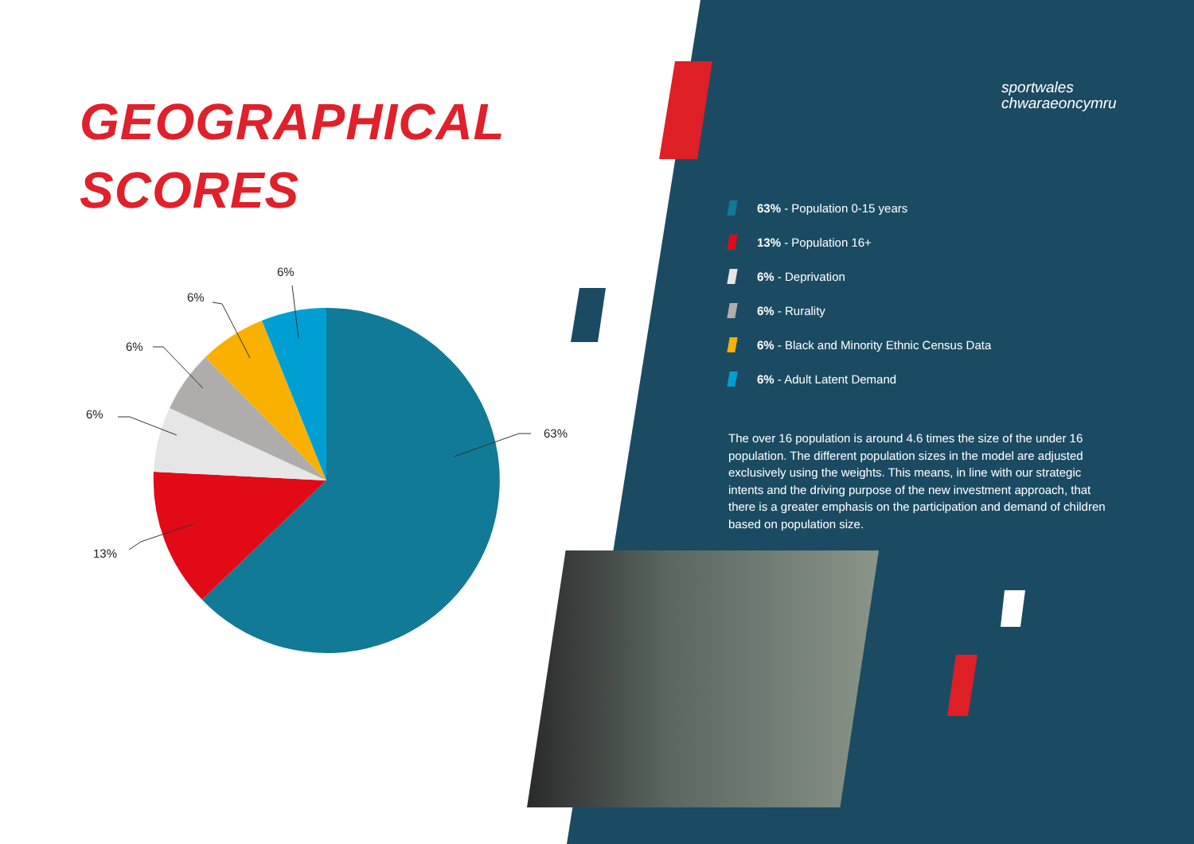GEOGRAPHICAL
SCORES
sportwales
chwaraeoncymru
63%
13%
6%
6%
6%
6%
63% - Population 0-15 years
13% - Population 16+
6% - Deprivation
6% - Rurality
6% - Black and Minority Ethnic Census Data
6% - Adult Latent Demand
The over 16 population is around 4.6 times the size of the under 16 population. The different population sizes in the model are adjusted exclusively using the weights. This means, in line with our strategic intents and the driving purpose of the new investment approach, that there is a greater emphasis on the participation and demand of children based on population size.